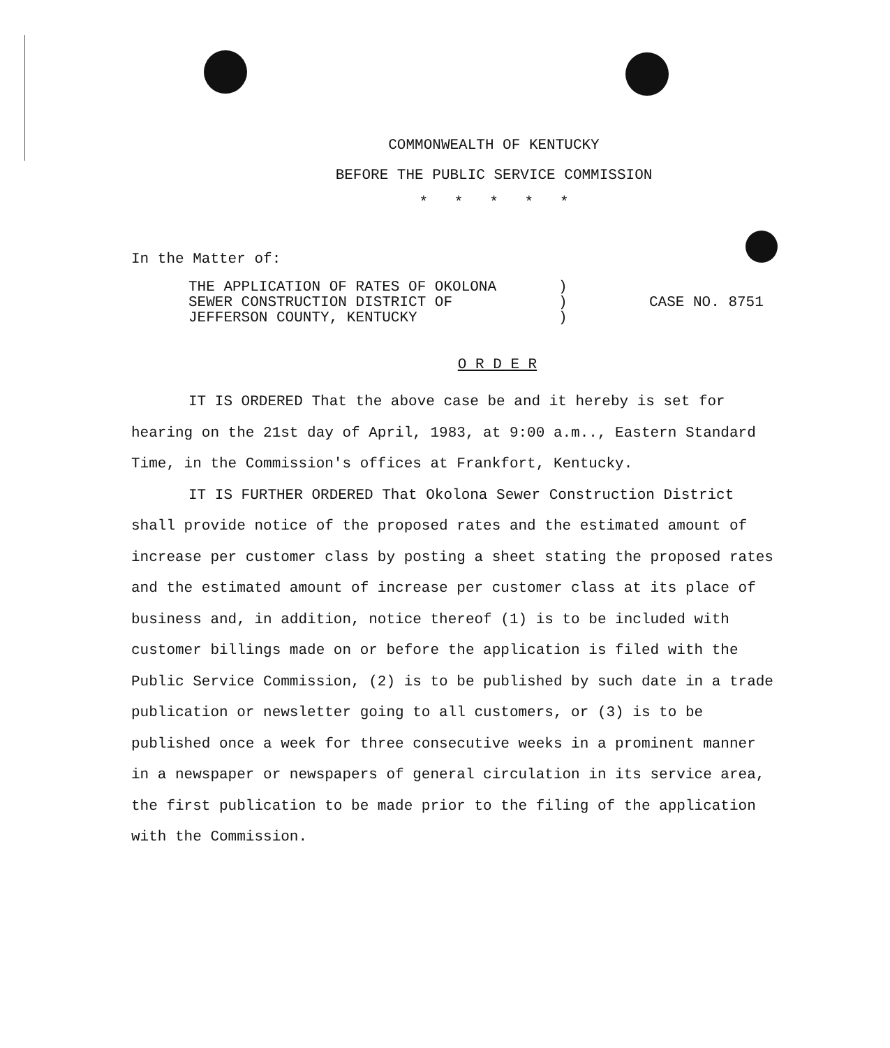COMMONWEALTH OF KENTUCKY
BEFORE THE PUBLIC SERVICE COMMISSION
* * * * *
In the Matter of:
THE APPLICATION OF RATES OF OKOLONA
SEWER CONSTRUCTION DISTRICT OF
JEFFERSON COUNTY, KENTUCKY
)
)
)
CASE NO. 8751
O R D E R
IT IS ORDERED That the above case be and it hereby is set for hearing on the 21st day of April, 1983, at 9:00 a.m.., Eastern Standard Time, in the Commission's offices at Frankfort, Kentucky.
IT IS FURTHER ORDERED That Okolona Sewer Construction District shall provide notice of the proposed rates and the estimated amount of increase per customer class by posting a sheet stating the proposed rates and the estimated amount of increase per customer class at its place of business and, in addition, notice thereof (1) is to be included with customer billings made on or before the application is filed with the Public Service Commission, (2) is to be published by such date in a trade publication or newsletter going to all customers, or (3) is to be published once a week for three consecutive weeks in a prominent manner in a newspaper or newspapers of general circulation in its service area, the first publication to be made prior to the filing of the application with the Commission.